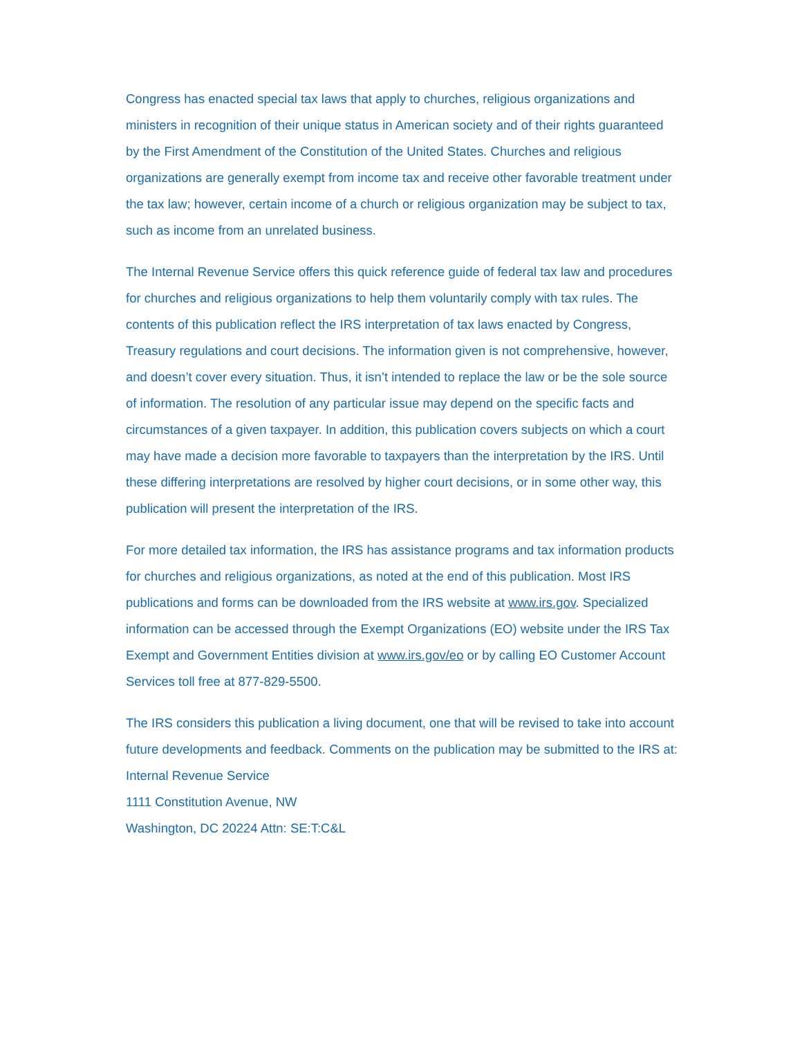Congress has enacted special tax laws that apply to churches, religious organizations and ministers in recognition of their unique status in American society and of their rights guaranteed by the First Amendment of the Constitution of the United States. Churches and religious organizations are generally exempt from income tax and receive other favorable treatment under the tax law; however, certain income of a church or religious organization may be subject to tax, such as income from an unrelated business.
The Internal Revenue Service offers this quick reference guide of federal tax law and procedures for churches and religious organizations to help them voluntarily comply with tax rules. The contents of this publication reflect the IRS interpretation of tax laws enacted by Congress, Treasury regulations and court decisions. The information given is not comprehensive, however, and doesn’t cover every situation. Thus, it isn’t intended to replace the law or be the sole source of information. The resolution of any particular issue may depend on the specific facts and circumstances of a given taxpayer. In addition, this publication covers subjects on which a court may have made a decision more favorable to taxpayers than the interpretation by the IRS. Until these differing interpretations are resolved by higher court decisions, or in some other way, this publication will present the interpretation of the IRS.
For more detailed tax information, the IRS has assistance programs and tax information products for churches and religious organizations, as noted at the end of this publication. Most IRS publications and forms can be downloaded from the IRS website at www.irs.gov. Specialized information can be accessed through the Exempt Organizations (EO) website under the IRS Tax Exempt and Government Entities division at www.irs.gov/eo or by calling EO Customer Account Services toll free at 877-829-5500.
The IRS considers this publication a living document, one that will be revised to take into account future developments and feedback. Comments on the publication may be submitted to the IRS at:
Internal Revenue Service
1111 Constitution Avenue, NW
Washington, DC 20224 Attn: SE:T:C&L